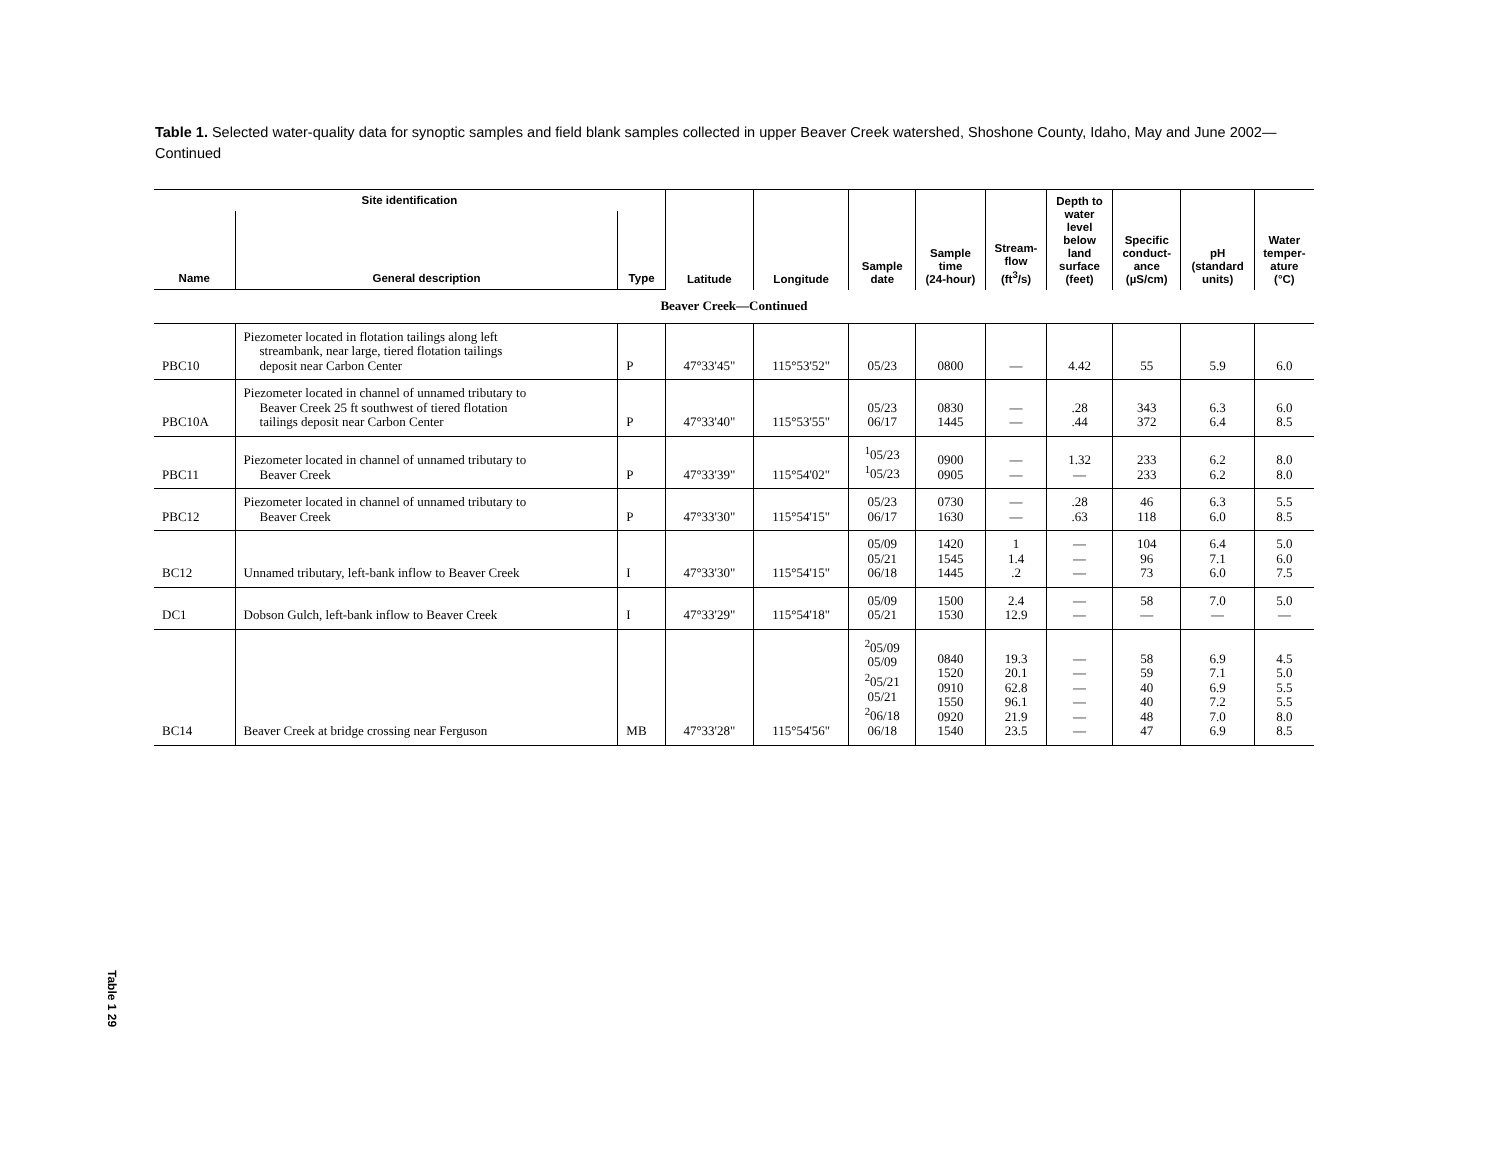Table 1. Selected water-quality data for synoptic samples and field blank samples collected in upper Beaver Creek watershed, Shoshone County, Idaho, May and June 2002—Continued
| Site identification | | | Latitude | Longitude | Sample date | Sample time (24-hour) | Stream- flow (ft<sup>3</sup>/s) | Depth to water level below land surface (feet) | Specific conduct- ance (µS/cm) | pH (standard units) | Water temper- ature (°C) |
| --- | --- | --- | --- | --- | --- | --- | --- | --- | --- | --- | --- |
| Name | General description | Type | | | | | | | | | |
| Beaver Creek—Continued | | | | | | | | | | | |
| PBC10 | Piezometer located in flotation tailings along left streambank, near large, tiered flotation tailings deposit near Carbon Center | P | 47°33'45" | 115°53'52" | 05/23 | 0800 | — | 4.42 | 55 | 5.9 | 6.0 |
| PBC10A | Piezometer located in channel of unnamed tributary to Beaver Creek 25 ft southwest of tiered flotation tailings deposit near Carbon Center | P | 47°33'40" | 115°53'55" | 05/23 06/17 | 0830 1445 | — — | .28 .44 | 343 372 | 6.3 6.4 | 6.0 8.5 |
| PBC11 | Piezometer located in channel of unnamed tributary to Beaver Creek | P | 47°33'39" | 115°54'02" | <sup>1</sup> 05/23 <sup>1</sup> 05/23 | 0900 0905 | — — | 1.32 — | 233 233 | 6.2 6.2 | 8.0 8.0 |
| PBC12 | Piezometer located in channel of unnamed tributary to Beaver Creek | P | 47°33'30" | 115°54'15" | 05/23 06/17 | 0730 1630 | — — | .28 .63 | 46 118 | 6.3 6.0 | 5.5 8.5 |
| BC12 | Unnamed tributary, left-bank inflow to Beaver Creek | I | 47°33'30" | 115°54'15" | 05/09 05/21 06/18 | 1420 1545 1445 | 1 1.4 .2 | — — — | 104 96 73 | 6.4 7.1 6.0 | 5.0 6.0 7.5 |
| DC1 | Dobson Gulch, left-bank inflow to Beaver Creek | I | 47°33'29" | 115°54'18" | 05/09 05/21 | 1500 1530 | 2.4 12.9 | — — | 58 — | 7.0 — | 5.0 — |
| BC14 | Beaver Creek at bridge crossing near Ferguson | MB | 47°33'28" | 115°54'56" | <sup>2</sup> 05/09 05/09 <sup>2</sup> 05/21 05/21 <sup>2</sup> 06/18 06/18 | 0840 1520 0910 1550 0920 1540 | 19.3 20.1 62.8 96.1 21.9 23.5 | — — — — — — | 58 59 40 40 48 47 | 6.9 7.1 6.9 7.2 7.0 6.9 | 4.5 5.0 5.5 5.5 8.0 8.5 |
Table 1 29